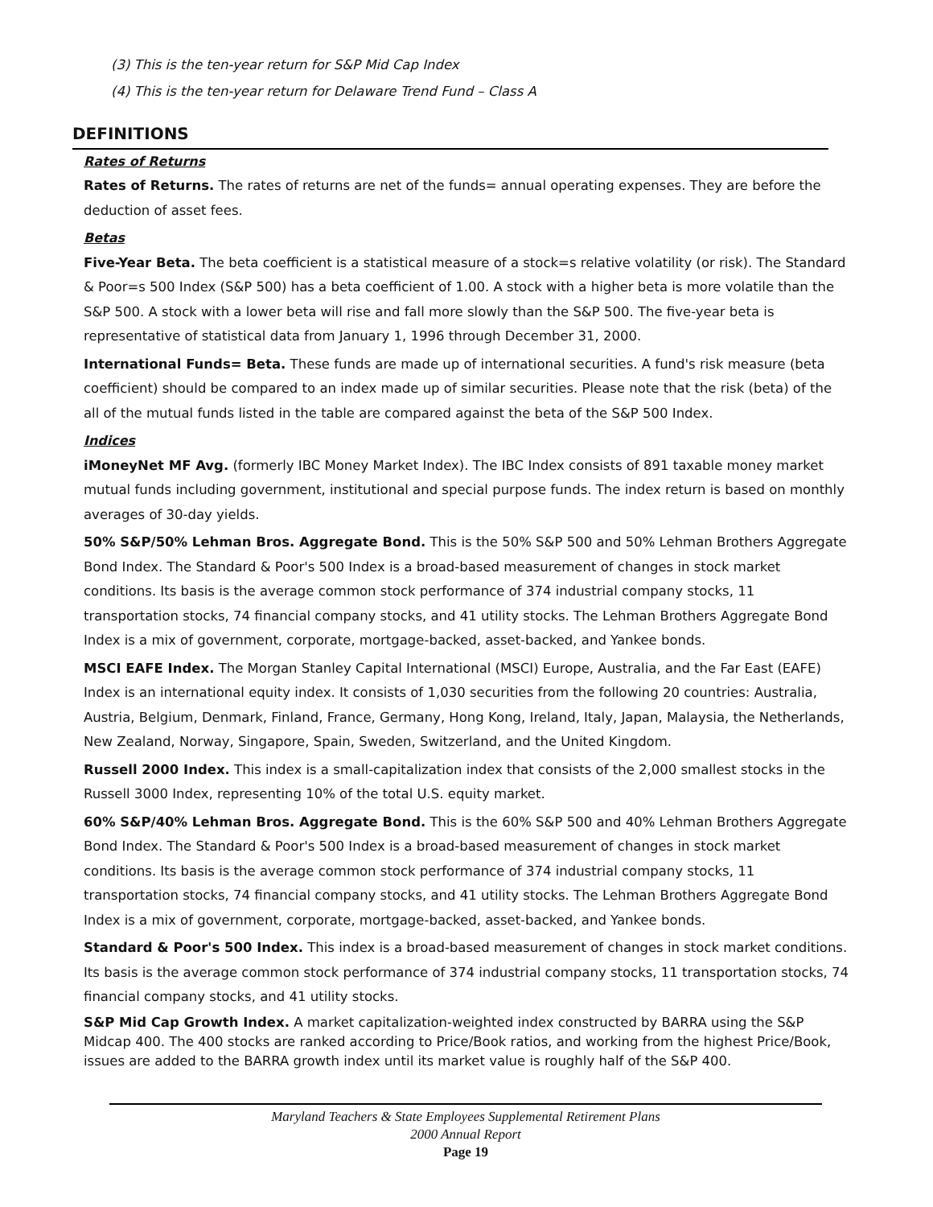(3) This is the ten-year return for S&P Mid Cap Index
(4) This is the ten-year return for Delaware Trend Fund – Class A
DEFINITIONS
Rates of Returns
Rates of Returns. The rates of returns are net of the funds= annual operating expenses. They are before the deduction of asset fees.
Betas
Five-Year Beta. The beta coefficient is a statistical measure of a stock=s relative volatility (or risk). The Standard & Poor=s 500 Index (S&P 500) has a beta coefficient of 1.00. A stock with a higher beta is more volatile than the S&P 500. A stock with a lower beta will rise and fall more slowly than the S&P 500. The five-year beta is representative of statistical data from January 1, 1996 through December 31, 2000.
International Funds= Beta. These funds are made up of international securities. A fund's risk measure (beta coefficient) should be compared to an index made up of similar securities. Please note that the risk (beta) of the all of the mutual funds listed in the table are compared against the beta of the S&P 500 Index.
Indices
iMoneyNet MF Avg. (formerly IBC Money Market Index). The IBC Index consists of 891 taxable money market mutual funds including government, institutional and special purpose funds. The index return is based on monthly averages of 30-day yields.
50% S&P/50% Lehman Bros. Aggregate Bond. This is the 50% S&P 500 and 50% Lehman Brothers Aggregate Bond Index. The Standard & Poor's 500 Index is a broad-based measurement of changes in stock market conditions. Its basis is the average common stock performance of 374 industrial company stocks, 11 transportation stocks, 74 financial company stocks, and 41 utility stocks. The Lehman Brothers Aggregate Bond Index is a mix of government, corporate, mortgage-backed, asset-backed, and Yankee bonds.
MSCI EAFE Index. The Morgan Stanley Capital International (MSCI) Europe, Australia, and the Far East (EAFE) Index is an international equity index. It consists of 1,030 securities from the following 20 countries: Australia, Austria, Belgium, Denmark, Finland, France, Germany, Hong Kong, Ireland, Italy, Japan, Malaysia, the Netherlands, New Zealand, Norway, Singapore, Spain, Sweden, Switzerland, and the United Kingdom.
Russell 2000 Index. This index is a small-capitalization index that consists of the 2,000 smallest stocks in the Russell 3000 Index, representing 10% of the total U.S. equity market.
60% S&P/40% Lehman Bros. Aggregate Bond. This is the 60% S&P 500 and 40% Lehman Brothers Aggregate Bond Index. The Standard & Poor's 500 Index is a broad-based measurement of changes in stock market conditions. Its basis is the average common stock performance of 374 industrial company stocks, 11 transportation stocks, 74 financial company stocks, and 41 utility stocks. The Lehman Brothers Aggregate Bond Index is a mix of government, corporate, mortgage-backed, asset-backed, and Yankee bonds.
Standard & Poor's 500 Index. This index is a broad-based measurement of changes in stock market conditions. Its basis is the average common stock performance of 374 industrial company stocks, 11 transportation stocks, 74 financial company stocks, and 41 utility stocks.
S&P Mid Cap Growth Index. A market capitalization-weighted index constructed by BARRA using the S&P Midcap 400. The 400 stocks are ranked according to Price/Book ratios, and working from the highest Price/Book, issues are added to the BARRA growth index until its market value is roughly half of the S&P 400.
Maryland Teachers & State Employees Supplemental Retirement Plans
2000 Annual Report
Page 19